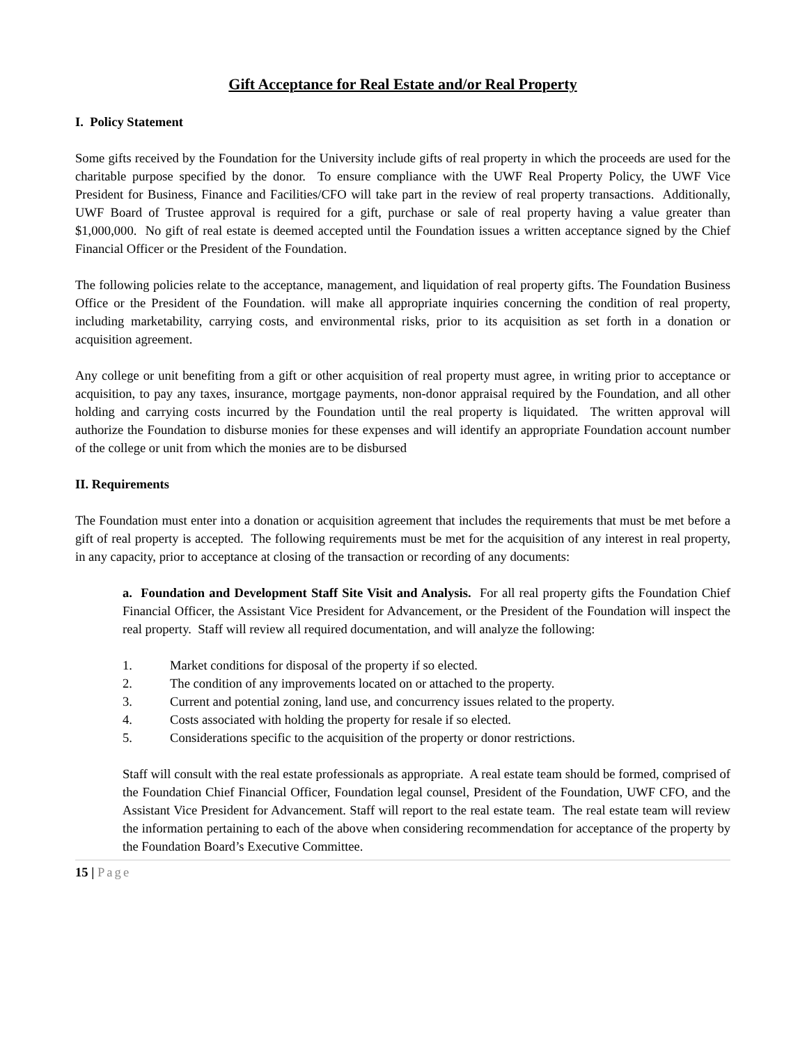Gift Acceptance for Real Estate and/or Real Property
I. Policy Statement
Some gifts received by the Foundation for the University include gifts of real property in which the proceeds are used for the charitable purpose specified by the donor. To ensure compliance with the UWF Real Property Policy, the UWF Vice President for Business, Finance and Facilities/CFO will take part in the review of real property transactions. Additionally, UWF Board of Trustee approval is required for a gift, purchase or sale of real property having a value greater than $1,000,000. No gift of real estate is deemed accepted until the Foundation issues a written acceptance signed by the Chief Financial Officer or the President of the Foundation.
The following policies relate to the acceptance, management, and liquidation of real property gifts. The Foundation Business Office or the President of the Foundation. will make all appropriate inquiries concerning the condition of real property, including marketability, carrying costs, and environmental risks, prior to its acquisition as set forth in a donation or acquisition agreement.
Any college or unit benefiting from a gift or other acquisition of real property must agree, in writing prior to acceptance or acquisition, to pay any taxes, insurance, mortgage payments, non-donor appraisal required by the Foundation, and all other holding and carrying costs incurred by the Foundation until the real property is liquidated. The written approval will authorize the Foundation to disburse monies for these expenses and will identify an appropriate Foundation account number of the college or unit from which the monies are to be disbursed
II. Requirements
The Foundation must enter into a donation or acquisition agreement that includes the requirements that must be met before a gift of real property is accepted. The following requirements must be met for the acquisition of any interest in real property, in any capacity, prior to acceptance at closing of the transaction or recording of any documents:
a. Foundation and Development Staff Site Visit and Analysis. For all real property gifts the Foundation Chief Financial Officer, the Assistant Vice President for Advancement, or the President of the Foundation will inspect the real property. Staff will review all required documentation, and will analyze the following:
1. Market conditions for disposal of the property if so elected.
2. The condition of any improvements located on or attached to the property.
3. Current and potential zoning, land use, and concurrency issues related to the property.
4. Costs associated with holding the property for resale if so elected.
5. Considerations specific to the acquisition of the property or donor restrictions.
Staff will consult with the real estate professionals as appropriate. A real estate team should be formed, comprised of the Foundation Chief Financial Officer, Foundation legal counsel, President of the Foundation, UWF CFO, and the Assistant Vice President for Advancement. Staff will report to the real estate team. The real estate team will review the information pertaining to each of the above when considering recommendation for acceptance of the property by the Foundation Board’s Executive Committee.
15 | Page